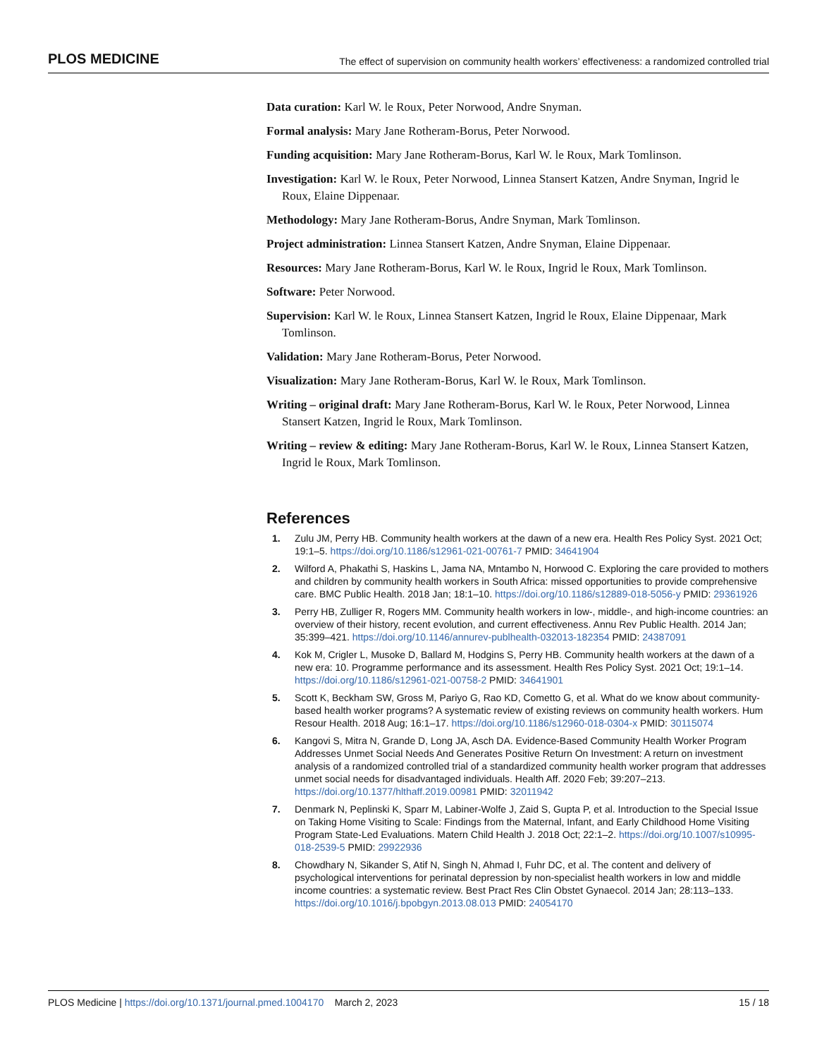PLOS MEDICINE The effect of supervision on community health workers’ effectiveness: a randomized controlled trial
Data curation: Karl W. le Roux, Peter Norwood, Andre Snyman.
Formal analysis: Mary Jane Rotheram-Borus, Peter Norwood.
Funding acquisition: Mary Jane Rotheram-Borus, Karl W. le Roux, Mark Tomlinson.
Investigation: Karl W. le Roux, Peter Norwood, Linnea Stansert Katzen, Andre Snyman, Ingrid le Roux, Elaine Dippenaar.
Methodology: Mary Jane Rotheram-Borus, Andre Snyman, Mark Tomlinson.
Project administration: Linnea Stansert Katzen, Andre Snyman, Elaine Dippenaar.
Resources: Mary Jane Rotheram-Borus, Karl W. le Roux, Ingrid le Roux, Mark Tomlinson.
Software: Peter Norwood.
Supervision: Karl W. le Roux, Linnea Stansert Katzen, Ingrid le Roux, Elaine Dippenaar, Mark Tomlinson.
Validation: Mary Jane Rotheram-Borus, Peter Norwood.
Visualization: Mary Jane Rotheram-Borus, Karl W. le Roux, Mark Tomlinson.
Writing – original draft: Mary Jane Rotheram-Borus, Karl W. le Roux, Peter Norwood, Linnea Stansert Katzen, Ingrid le Roux, Mark Tomlinson.
Writing – review & editing: Mary Jane Rotheram-Borus, Karl W. le Roux, Linnea Stansert Katzen, Ingrid le Roux, Mark Tomlinson.
References
1. Zulu JM, Perry HB. Community health workers at the dawn of a new era. Health Res Policy Syst. 2021 Oct; 19:1–5. https://doi.org/10.1186/s12961-021-00761-7 PMID: 34641904
2. Wilford A, Phakathi S, Haskins L, Jama NA, Mntambo N, Horwood C. Exploring the care provided to mothers and children by community health workers in South Africa: missed opportunities to provide comprehensive care. BMC Public Health. 2018 Jan; 18:1–10. https://doi.org/10.1186/s12889-018-5056-y PMID: 29361926
3. Perry HB, Zulliger R, Rogers MM. Community health workers in low-, middle-, and high-income countries: an overview of their history, recent evolution, and current effectiveness. Annu Rev Public Health. 2014 Jan; 35:399–421. https://doi.org/10.1146/annurev-publhealth-032013-182354 PMID: 24387091
4. Kok M, Crigler L, Musoke D, Ballard M, Hodgins S, Perry HB. Community health workers at the dawn of a new era: 10. Programme performance and its assessment. Health Res Policy Syst. 2021 Oct; 19:1–14. https://doi.org/10.1186/s12961-021-00758-2 PMID: 34641901
5. Scott K, Beckham SW, Gross M, Pariyo G, Rao KD, Cometto G, et al. What do we know about community-based health worker programs? A systematic review of existing reviews on community health workers. Hum Resour Health. 2018 Aug; 16:1–17. https://doi.org/10.1186/s12960-018-0304-x PMID: 30115074
6. Kangovi S, Mitra N, Grande D, Long JA, Asch DA. Evidence-Based Community Health Worker Program Addresses Unmet Social Needs And Generates Positive Return On Investment: A return on investment analysis of a randomized controlled trial of a standardized community health worker program that addresses unmet social needs for disadvantaged individuals. Health Aff. 2020 Feb; 39:207–213. https://doi.org/10.1377/hlthaff.2019.00981 PMID: 32011942
7. Denmark N, Peplinski K, Sparr M, Labiner-Wolfe J, Zaid S, Gupta P, et al. Introduction to the Special Issue on Taking Home Visiting to Scale: Findings from the Maternal, Infant, and Early Childhood Home Visiting Program State-Led Evaluations. Matern Child Health J. 2018 Oct; 22:1–2. https://doi.org/10.1007/s10995-018-2539-5 PMID: 29922936
8. Chowdhary N, Sikander S, Atif N, Singh N, Ahmad I, Fuhr DC, et al. The content and delivery of psychological interventions for perinatal depression by non-specialist health workers in low and middle income countries: a systematic review. Best Pract Res Clin Obstet Gynaecol. 2014 Jan; 28:113–133. https://doi.org/10.1016/j.bpobgyn.2013.08.013 PMID: 24054170
PLOS Medicine | https://doi.org/10.1371/journal.pmed.1004170 March 2, 2023 15 / 18